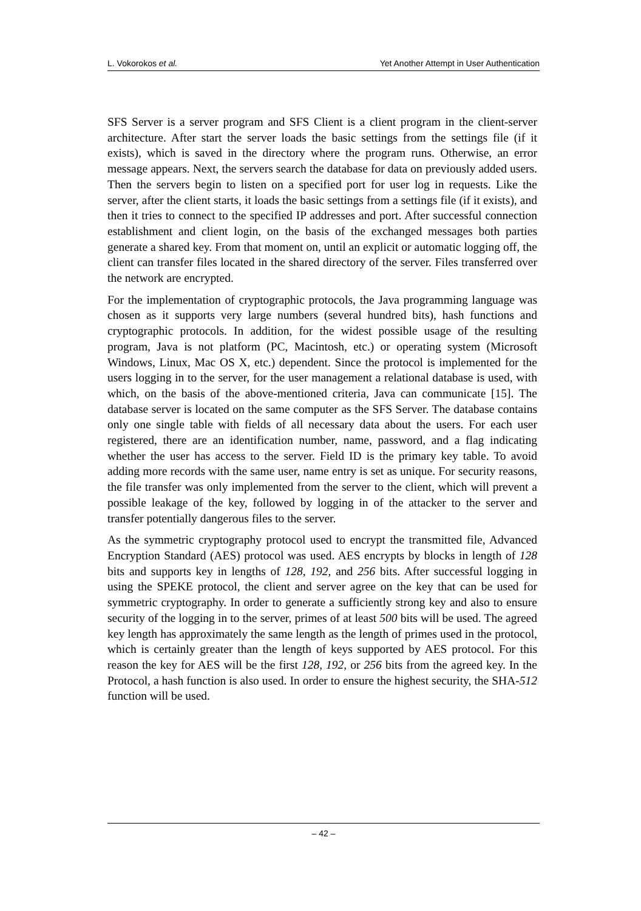L. Vokorokos et al. Yet Another Attempt in User Authentication
SFS Server is a server program and SFS Client is a client program in the client-server architecture. After start the server loads the basic settings from the settings file (if it exists), which is saved in the directory where the program runs. Otherwise, an error message appears. Next, the servers search the database for data on previously added users. Then the servers begin to listen on a specified port for user log in requests. Like the server, after the client starts, it loads the basic settings from a settings file (if it exists), and then it tries to connect to the specified IP addresses and port. After successful connection establishment and client login, on the basis of the exchanged messages both parties generate a shared key. From that moment on, until an explicit or automatic logging off, the client can transfer files located in the shared directory of the server. Files transferred over the network are encrypted.
For the implementation of cryptographic protocols, the Java programming language was chosen as it supports very large numbers (several hundred bits), hash functions and cryptographic protocols. In addition, for the widest possible usage of the resulting program, Java is not platform (PC, Macintosh, etc.) or operating system (Microsoft Windows, Linux, Mac OS X, etc.) dependent. Since the protocol is implemented for the users logging in to the server, for the user management a relational database is used, with which, on the basis of the above-mentioned criteria, Java can communicate [15]. The database server is located on the same computer as the SFS Server. The database contains only one single table with fields of all necessary data about the users. For each user registered, there are an identification number, name, password, and a flag indicating whether the user has access to the server. Field ID is the primary key table. To avoid adding more records with the same user, name entry is set as unique. For security reasons, the file transfer was only implemented from the server to the client, which will prevent a possible leakage of the key, followed by logging in of the attacker to the server and transfer potentially dangerous files to the server.
As the symmetric cryptography protocol used to encrypt the transmitted file, Advanced Encryption Standard (AES) protocol was used. AES encrypts by blocks in length of 128 bits and supports key in lengths of 128, 192, and 256 bits. After successful logging in using the SPEKE protocol, the client and server agree on the key that can be used for symmetric cryptography. In order to generate a sufficiently strong key and also to ensure security of the logging in to the server, primes of at least 500 bits will be used. The agreed key length has approximately the same length as the length of primes used in the protocol, which is certainly greater than the length of keys supported by AES protocol. For this reason the key for AES will be the first 128, 192, or 256 bits from the agreed key. In the Protocol, a hash function is also used. In order to ensure the highest security, the SHA-512 function will be used.
– 42 –